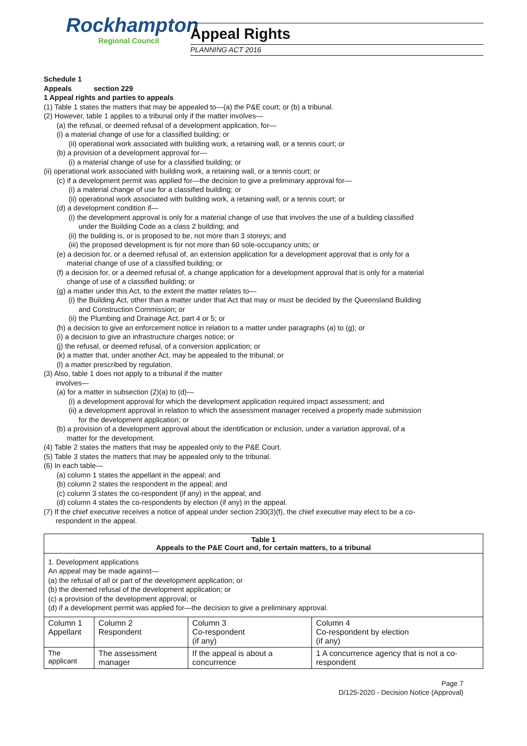Rockhampton
Regional Council
Appeal Rights
PLANNING ACT 2016
Schedule 1
Appeals section 229
1 Appeal rights and parties to appeals
(1) Table 1 states the matters that may be appealed to—(a) the P&E court; or (b) a tribunal.
(2) However, table 1 applies to a tribunal only if the matter involves—
(a) the refusal, or deemed refusal of a development application, for—
(i) a material change of use for a classified building; or
(ii) operational work associated with building work, a retaining wall, or a tennis court; or
(b) a provision of a development approval for—
(i) a material change of use for a classified building; or
(ii) operational work associated with building work, a retaining wall, or a tennis court; or
(c) if a development permit was applied for—the decision to give a preliminary approval for—
(i) a material change of use for a classified building; or
(ii) operational work associated with building work, a retaining wall, or a tennis court; or
(d) a development condition if—
(i) the development approval is only for a material change of use that involves the use of a building classified
under the Building Code as a class 2 building; and
(ii) the building is, or is proposed to be, not more than 3 storeys; and
(iii) the proposed development is for not more than 60 sole-occupancy units; or
(e) a decision for, or a deemed refusal of, an extension application for a development approval that is only for a
material change of use of a classified building; or
(f) a decision for, or a deemed refusal of, a change application for a development approval that is only for a material
change of use of a classified building; or
(g) a matter under this Act, to the extent the matter relates to—
(i) the Building Act, other than a matter under that Act that may or must be decided by the Queensland Building
and Construction Commission; or
(ii) the Plumbing and Drainage Act, part 4 or 5; or
(h) a decision to give an enforcement notice in relation to a matter under paragraphs (a) to (g); or
(i) a decision to give an infrastructure charges notice; or
(j) the refusal, or deemed refusal, of a conversion application; or
(k) a matter that, under another Act, may be appealed to the tribunal; or
(l) a matter prescribed by regulation.
(3) Also, table 1 does not apply to a tribunal if the matter
involves—
(a) for a matter in subsection (2)(a) to (d)—
(i) a development approval for which the development application required impact assessment; and
(ii) a development approval in relation to which the assessment manager received a properly made submission
for the development application; or
(b) a provision of a development approval about the identification or inclusion, under a variation approval, of a
matter for the development.
(4) Table 2 states the matters that may be appealed only to the P&E Court.
(5) Table 3 states the matters that may be appealed only to the tribunal.
(6) In each table—
(a) column 1 states the appellant in the appeal; and
(b) column 2 states the respondent in the appeal; and
(c) column 3 states the co-respondent (if any) in the appeal; and
(d) column 4 states the co-respondents by election (if any) in the appeal.
(7) If the chief executive receives a notice of appeal under section 230(3)(f), the chief executive may elect to be a co-
respondent in the appeal.
| Table 1 Appeals to the P&E Court and, for certain matters, to a tribunal | | | |
| --- | --- | --- | --- |
| 1. Development applications An appeal may be made against— (a) the refusal of all or part of the development application; or (b) the deemed refusal of the development application; or (c) a provision of the development approval; or (d) if a development permit was applied for—the decision to give a preliminary approval. | | | |
| Column 1 Appellant | Column 2 Respondent | Column 3 Co-respondent (if any) | Column 4 Co-respondent by election (if any) |
| The applicant | The assessment manager | If the appeal is about a concurrence | 1 A concurrence agency that is not a co-respondent |
Page 7
D/125-2020 - Decision Notice (Approval)